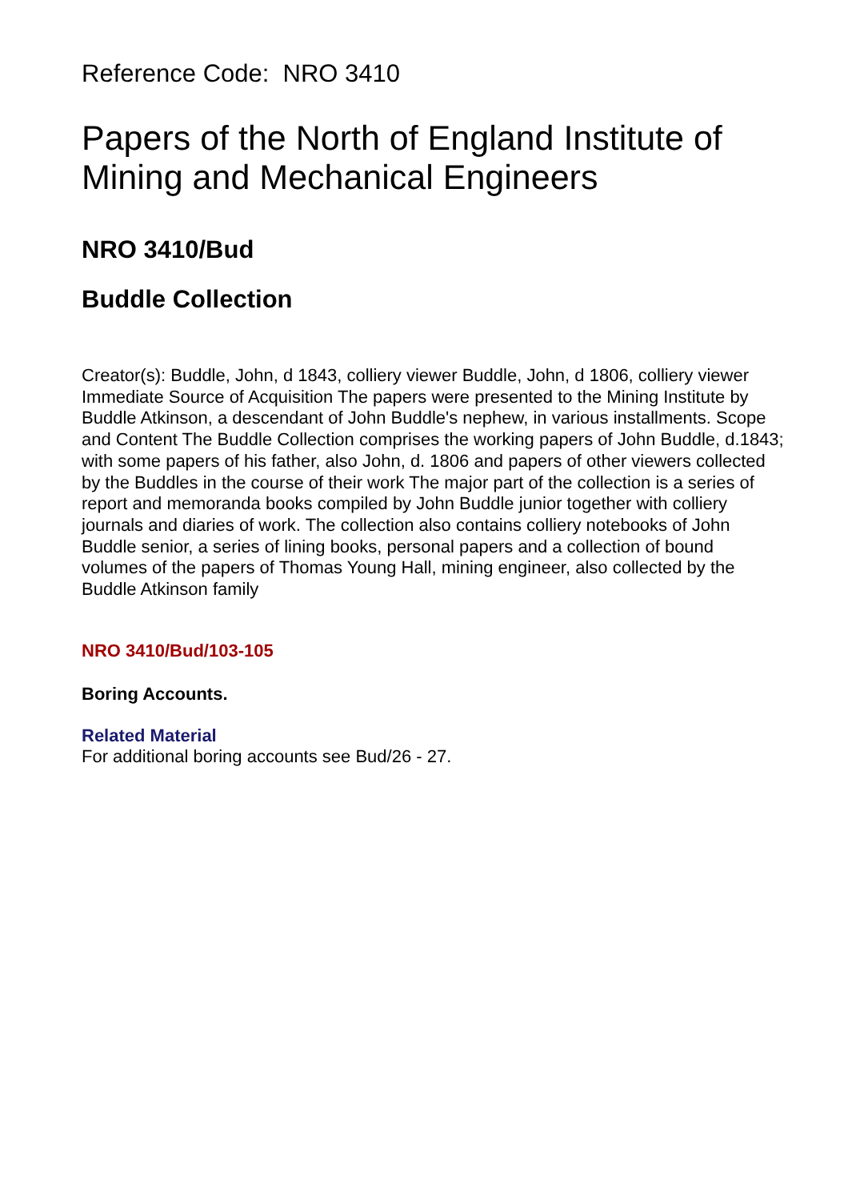Reference Code: NRO 3410
Papers of the North of England Institute of Mining and Mechanical Engineers
NRO 3410/Bud
Buddle Collection
Creator(s): Buddle, John, d 1843, colliery viewer Buddle, John, d 1806, colliery viewer Immediate Source of Acquisition The papers were presented to the Mining Institute by Buddle Atkinson, a descendant of John Buddle's nephew, in various installments. Scope and Content The Buddle Collection comprises the working papers of John Buddle, d.1843; with some papers of his father, also John, d. 1806 and papers of other viewers collected by the Buddles in the course of their work The major part of the collection is a series of report and memoranda books compiled by John Buddle junior together with colliery journals and diaries of work. The collection also contains colliery notebooks of John Buddle senior, a series of lining books, personal papers and a collection of bound volumes of the papers of Thomas Young Hall, mining engineer, also collected by the Buddle Atkinson family
NRO 3410/Bud/103-105
Boring Accounts.
Related Material
For additional boring accounts see Bud/26 - 27.